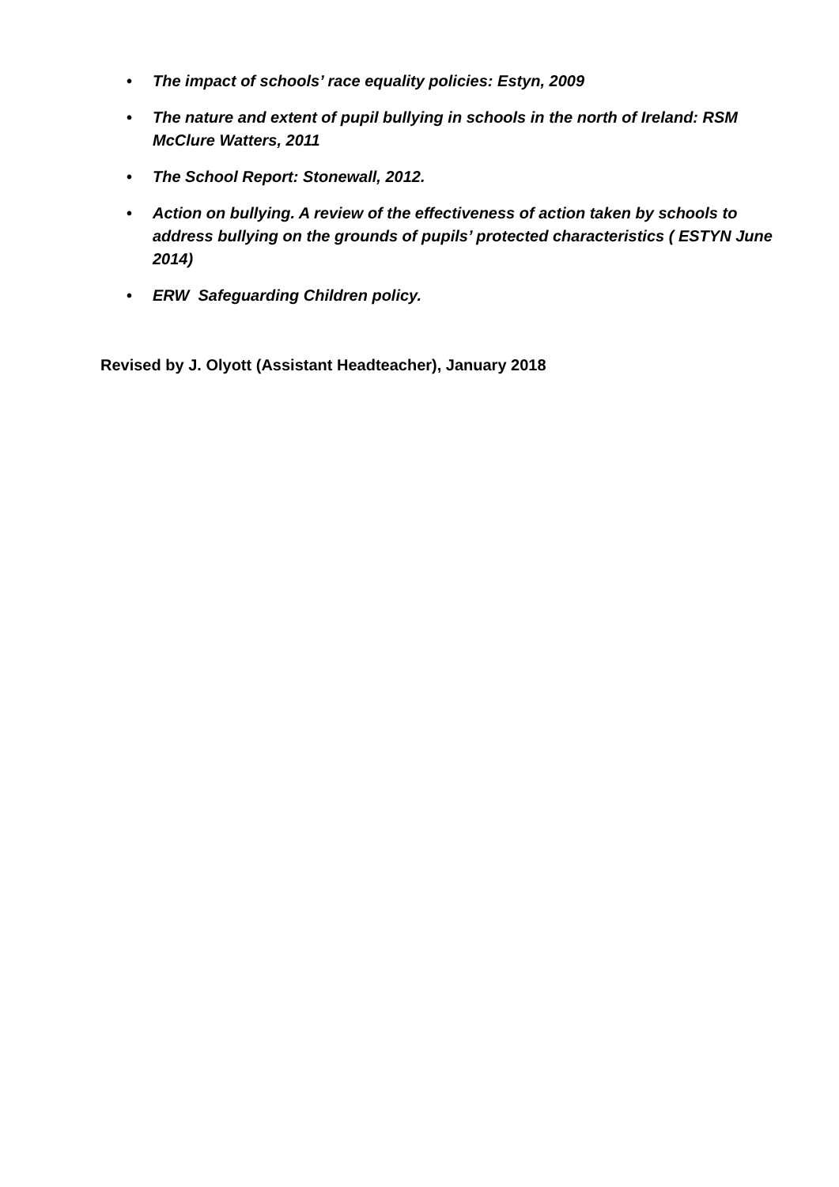• The impact of schools’ race equality policies: Estyn, 2009
• The nature and extent of pupil bullying in schools in the north of Ireland: RSM McClure Watters, 2011
• The School Report: Stonewall, 2012.
• Action on bullying. A review of the effectiveness of action taken by schools to address bullying on the grounds of pupils’ protected characteristics ( ESTYN June 2014)
• ERW Safeguarding Children policy.
Revised by J. Olyott (Assistant Headteacher), January 2018